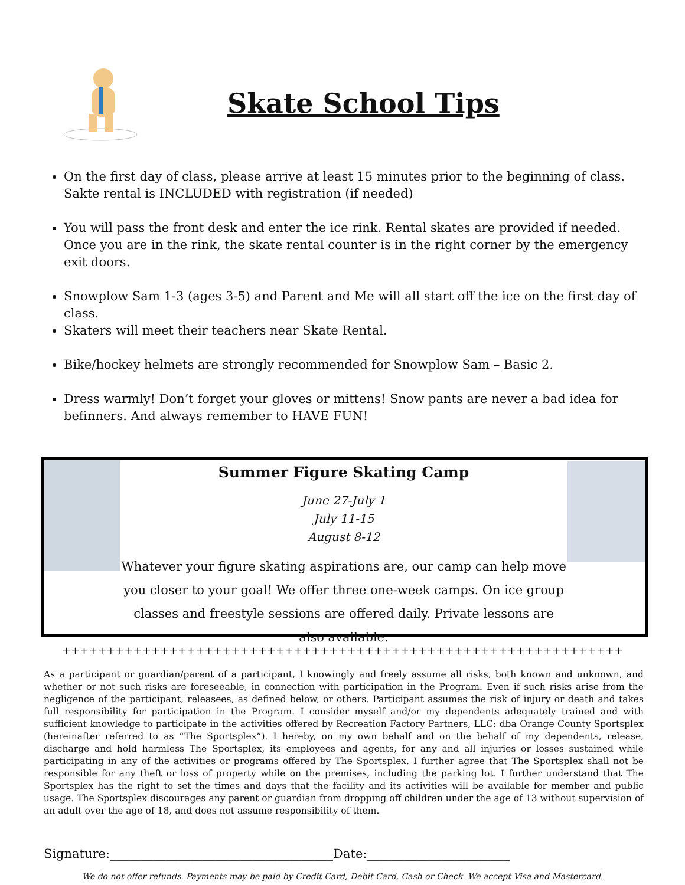Skate School Tips
On the first day of class, please arrive at least 15 minutes prior to the beginning of class. Sakte rental is INCLUDED with registration (if needed)
You will pass the front desk and enter the ice rink. Rental skates are provided if needed. Once you are in the rink, the skate rental counter is in the right corner by the emergency exit doors.
Snowplow Sam 1-3 (ages 3-5) and Parent and Me will all start off the ice on the first day of class.
Skaters will meet their teachers near Skate Rental.
Bike/hockey helmets are strongly recommended for Snowplow Sam – Basic 2.
Dress warmly! Don’t forget your gloves or mittens! Snow pants are never a bad idea for befinners. And always remember to HAVE FUN!
Summer Figure Skating Camp
June 27-July 1
July 11-15
August 8-12
Whatever your figure skating aspirations are, our camp can help move you closer to your goal! We offer three one-week camps. On ice group classes and freestyle sessions are offered daily. Private lessons are also available.
+++++++++++++++++++++++++++++++++++++++++++++++++++++++++++++++
As a participant or guardian/parent of a participant, I knowingly and freely assume all risks, both known and unknown, and whether or not such risks are foreseeable, in connection with participation in the Program. Even if such risks arise from the negligence of the participant, releasees, as defined below, or others. Participant assumes the risk of injury or death and takes full responsibility for participation in the Program. I consider myself and/or my dependents adequately trained and with sufficient knowledge to participate in the activities offered by Recreation Factory Partners, LLC: dba Orange County Sportsplex (hereinafter referred to as “The Sportsplex”). I hereby, on my own behalf and on the behalf of my dependents, release, discharge and hold harmless The Sportsplex, its employees and agents, for any and all injuries or losses sustained while participating in any of the activities or programs offered by The Sportsplex. I further agree that The Sportsplex shall not be responsible for any theft or loss of property while on the premises, including the parking lot. I further understand that The Sportsplex has the right to set the times and days that the facility and its activities will be available for member and public usage. The Sportsplex discourages any parent or guardian from dropping off children under the age of 13 without supervision of an adult over the age of 18, and does not assume responsibility of them.
Signature:____________________________________Date:_______________________
We do not offer refunds. Payments may be paid by Credit Card, Debit Card, Cash or Check. We accept Visa and Mastercard.